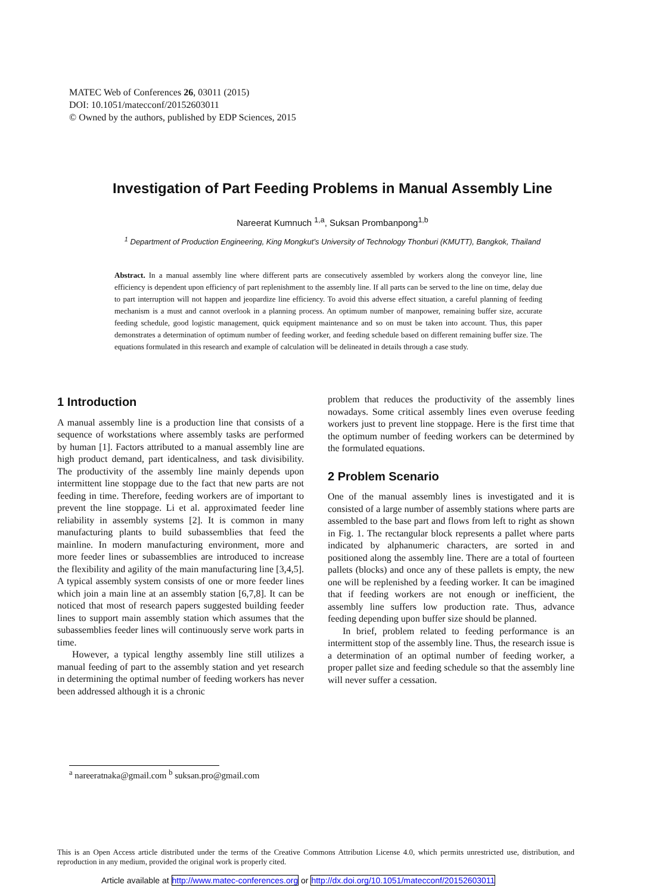MATEC Web of Conferences 26, 03011 (2015)
DOI: 10.1051/matecconf/20152603011
© Owned by the authors, published by EDP Sciences, 2015
Investigation of Part Feeding Problems in Manual Assembly Line
Nareerat Kumnuch <sup>1,a</sup>, Suksan Prombanpong<sup>1,b</sup>
<sup>1</sup> Department of Production Engineering, King Mongkut’s University of Technology Thonburi (KMUTT), Bangkok, Thailand
Abstract. In a manual assembly line where different parts are consecutively assembled by workers along the conveyor line, line efficiency is dependent upon efficiency of part replenishment to the assembly line. If all parts can be served to the line on time, delay due to part interruption will not happen and jeopardize line efficiency. To avoid this adverse effect situation, a careful planning of feeding mechanism is a must and cannot overlook in a planning process. An optimum number of manpower, remaining buffer size, accurate feeding schedule, good logistic management, quick equipment maintenance and so on must be taken into account. Thus, this paper demonstrates a determination of optimum number of feeding worker, and feeding schedule based on different remaining buffer size. The equations formulated in this research and example of calculation will be delineated in details through a case study.
1 Introduction
A manual assembly line is a production line that consists of a sequence of workstations where assembly tasks are performed by human [1]. Factors attributed to a manual assembly line are high product demand, part identicalness, and task divisibility. The productivity of the assembly line mainly depends upon intermittent line stoppage due to the fact that new parts are not feeding in time. Therefore, feeding workers are of important to prevent the line stoppage. Li et al. approximated feeder line reliability in assembly systems [2]. It is common in many manufacturing plants to build subassemblies that feed the mainline. In modern manufacturing environment, more and more feeder lines or subassemblies are introduced to increase the flexibility and agility of the main manufacturing line [3,4,5]. A typical assembly system consists of one or more feeder lines which join a main line at an assembly station [6,7,8]. It can be noticed that most of research papers suggested building feeder lines to support main assembly station which assumes that the subassemblies feeder lines will continuously serve work parts in time.
However, a typical lengthy assembly line still utilizes a manual feeding of part to the assembly station and yet research in determining the optimal number of feeding workers has never been addressed although it is a chronic
problem that reduces the productivity of the assembly lines nowadays. Some critical assembly lines even overuse feeding workers just to prevent line stoppage. Here is the first time that the optimum number of feeding workers can be determined by the formulated equations.
2 Problem Scenario
One of the manual assembly lines is investigated and it is consisted of a large number of assembly stations where parts are assembled to the base part and flows from left to right as shown in Fig. 1. The rectangular block represents a pallet where parts indicated by alphanumeric characters, are sorted in and positioned along the assembly line. There are a total of fourteen pallets (blocks) and once any of these pallets is empty, the new one will be replenished by a feeding worker. It can be imagined that if feeding workers are not enough or inefficient, the assembly line suffers low production rate. Thus, advance feeding depending upon buffer size should be planned.
In brief, problem related to feeding performance is an intermittent stop of the assembly line. Thus, the research issue is a determination of an optimal number of feeding worker, a proper pallet size and feeding schedule so that the assembly line will never suffer a cessation.
<sup>a</sup> nareeratnaka@gmail.com <sup>b</sup> suksan.pro@gmail.com
This is an Open Access article distributed under the terms of the Creative Commons Attribution License 4.0, which permits unrestricted use, distribution, and reproduction in any medium, provided the original work is properly cited.
Article available at http://www.matec-conferences.org or http://dx.doi.org/10.1051/matecconf/20152603011